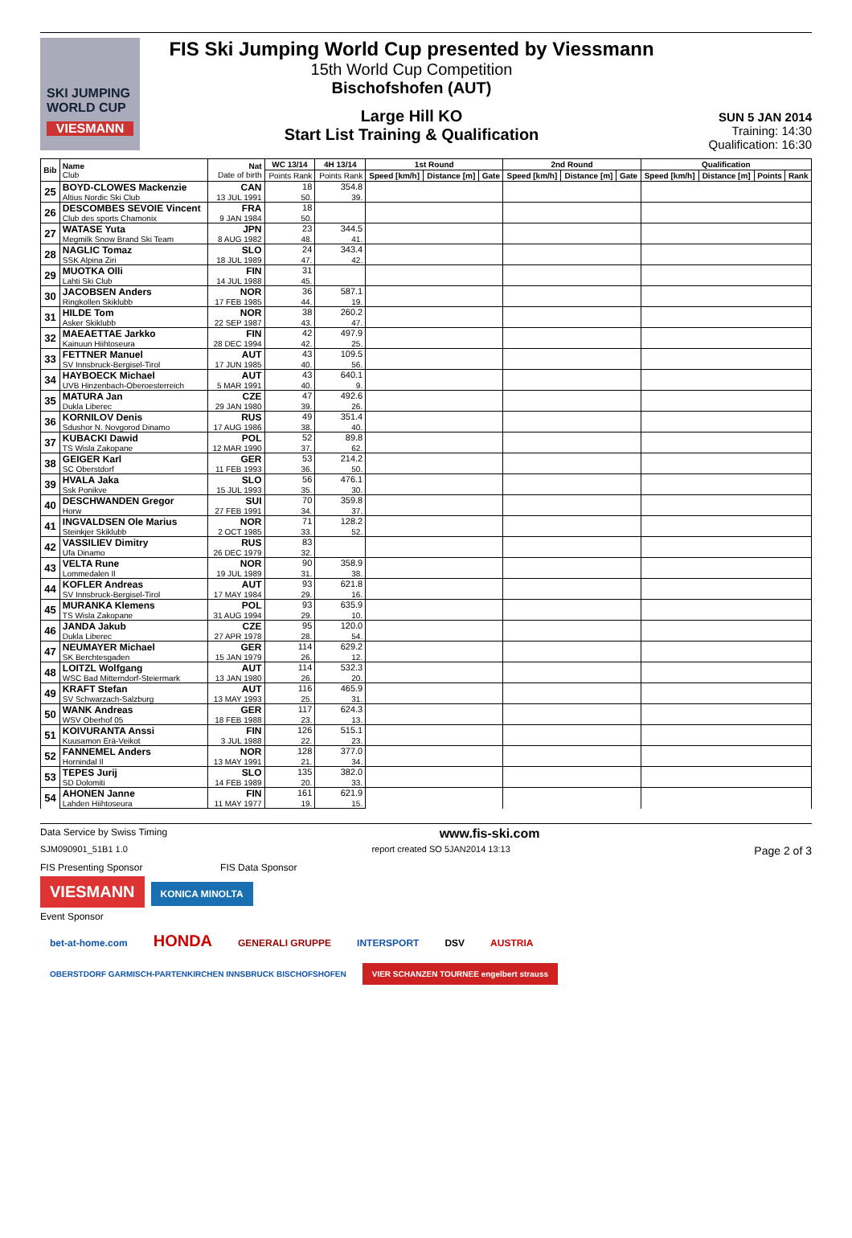SKI JUMPING WORLD CUP
VIESMANN
FIS Ski Jumping World Cup presented by Viessmann
15th World Cup Competition
Bischofshofen (AUT)
Large Hill KO
Start List Training & Qualification
SUN 5 JAN 2014
Training: 14:30
Qualification: 16:30
| Bib | Name Club | Nat Date of birth | WC 13/14 | 4H 13/14 | 1st Round | | | 2nd Round | | | Qualification | | | |
| --- | --- | --- | --- | --- | --- | --- | --- | --- | --- | --- | --- | --- | --- | --- |
| | | | Points Rank | Points Rank | Speed [km/h] | Distance [m] | Gate | Speed [km/h] | Distance [m] | Gate | Speed [km/h] | Distance [m] | Points | Rank |
| 25 | BOYD-CLOWES Mackenzie | CAN | 18 | 354.8 | | | | | | | | | | |
| | Altius Nordic Ski Club | 13 JUL 1991 | 50. | 39. | | | | | | | | | | |
| 26 | DESCOMBES SEVOIE Vincent | FRA | 18 | | | | | | | | | | | |
| | Club des sports Chamonix | 9 JAN 1984 | 50. | | | | | | | | | | | |
| 27 | WATASE Yuta | JPN | 23 | 344.5 | | | | | | | | | | |
| | Megmilk Snow Brand Ski Team | 8 AUG 1982 | 48. | 41. | | | | | | | | | | |
| 28 | NAGLIC Tomaz | SLO | 24 | 343.4 | | | | | | | | | | |
| | SSK Alpina Ziri | 18 JUL 1989 | 47. | 42. | | | | | | | | | | |
| 29 | MUOTKA Olli | FIN | 31 | | | | | | | | | | | |
| | Lahti Ski Club | 14 JUL 1988 | 45. | | | | | | | | | | | |
| 30 | JACOBSEN Anders | NOR | 36 | 587.1 | | | | | | | | | | |
| | Ringkollen Skiklubb | 17 FEB 1985 | 44. | 19. | | | | | | | | | | |
| 31 | HILDE Tom | NOR | 38 | 260.2 | | | | | | | | | | |
| | Asker Skiklubb | 22 SEP 1987 | 43. | 47. | | | | | | | | | | |
| 32 | MAEAETTAE Jarkko | FIN | 42 | 497.9 | | | | | | | | | | |
| | Kainuun Hiihtoseura | 28 DEC 1994 | 42. | 25. | | | | | | | | | | |
| 33 | FETTNER Manuel | AUT | 43 | 109.5 | | | | | | | | | | |
| | SV Innsbruck-Bergisel-Tirol | 17 JUN 1985 | 40. | 56. | | | | | | | | | | |
| 34 | HAYBOECK Michael | AUT | 43 | 640.1 | | | | | | | | | | |
| | UVB Hinzenbach-Oberoesterreich | 5 MAR 1991 | 40. | 9. | | | | | | | | | | |
| 35 | MATURA Jan | CZE | 47 | 492.6 | | | | | | | | | | |
| | Dukla Liberec | 29 JAN 1980 | 39. | 26. | | | | | | | | | | |
| 36 | KORNILOV Denis | RUS | 49 | 351.4 | | | | | | | | | | |
| | Sdushor N. Novgorod Dinamo | 17 AUG 1986 | 38. | 40. | | | | | | | | | | |
| 37 | KUBACKI Dawid | POL | 52 | 89.8 | | | | | | | | | | |
| | TS Wisla Zakopane | 12 MAR 1990 | 37. | 62. | | | | | | | | | | |
| 38 | GEIGER Karl | GER | 53 | 214.2 | | | | | | | | | | |
| | SC Oberstdorf | 11 FEB 1993 | 36. | 50. | | | | | | | | | | |
| 39 | HVALA Jaka | SLO | 56 | 476.1 | | | | | | | | | | |
| | Ssk Ponikve | 15 JUL 1993 | 35. | 30. | | | | | | | | | | |
| 40 | DESCHWANDEN Gregor | SUI | 70 | 359.8 | | | | | | | | | | |
| | Horw | 27 FEB 1991 | 34. | 37. | | | | | | | | | | |
| 41 | INGVALDSEN Ole Marius | NOR | 71 | 128.2 | | | | | | | | | | |
| | Steinkjer Skiklubb | 2 OCT 1985 | 33. | 52. | | | | | | | | | | |
| 42 | VASSILIEV Dimitry | RUS | 83 | | | | | | | | | | | |
| | Ufa Dinamo | 26 DEC 1979 | 32. | | | | | | | | | | | |
| 43 | VELTA Rune | NOR | 90 | 358.9 | | | | | | | | | | |
| | Lommedalen Il | 19 JUL 1989 | 31. | 38. | | | | | | | | | | |
| 44 | KOFLER Andreas | AUT | 93 | 621.8 | | | | | | | | | | |
| | SV Innsbruck-Bergisel-Tirol | 17 MAY 1984 | 29. | 16. | | | | | | | | | | |
| 45 | MURANKA Klemens | POL | 93 | 635.9 | | | | | | | | | | |
| | TS Wisla Zakopane | 31 AUG 1994 | 29. | 10. | | | | | | | | | | |
| 46 | JANDA Jakub | CZE | 95 | 120.0 | | | | | | | | | | |
| | Dukla Liberec | 27 APR 1978 | 28. | 54. | | | | | | | | | | |
| 47 | NEUMAYER Michael | GER | 114 | 629.2 | | | | | | | | | | |
| | SK Berchtesgaden | 15 JAN 1979 | 26. | 12. | | | | | | | | | | |
| 48 | LOITZL Wolfgang | AUT | 114 | 532.3 | | | | | | | | | | |
| | WSC Bad Mitterndorf-Steiermark | 13 JAN 1980 | 26. | 20. | | | | | | | | | | |
| 49 | KRAFT Stefan | AUT | 116 | 465.9 | | | | | | | | | | |
| | SV Schwarzach-Salzburg | 13 MAY 1993 | 25. | 31. | | | | | | | | | | |
| 50 | WANK Andreas | GER | 117 | 624.3 | | | | | | | | | | |
| | WSV Oberhof 05 | 18 FEB 1988 | 23. | 13. | | | | | | | | | | |
| 51 | KOIVURANTA Anssi | FIN | 126 | 515.1 | | | | | | | | | | |
| | Kuusamon Erä-Veikot | 3 JUL 1988 | 22. | 23. | | | | | | | | | | |
| 52 | FANNEMEL Anders | NOR | 128 | 377.0 | | | | | | | | | | |
| | Hornindal Il | 13 MAY 1991 | 21. | 34. | | | | | | | | | | |
| 53 | TEPES Jurij | SLO | 135 | 382.0 | | | | | | | | | | |
| | SD Dolomiti | 14 FEB 1989 | 20. | 33. | | | | | | | | | | |
| 54 | AHONEN Janne | FIN | 161 | 621.9 | | | | | | | | | | |
| | Lahden Hiihtoseura | 11 MAY 1977 | 19. | 15. | | | | | | | | | | |
Data Service by Swiss Timing www.fis-ski.com
SJM090901_51B1 1.0 report created SO 5JAN2014 13:13 Page 2 of 3
FIS Presenting Sponsor FIS Data Sponsor
VIESMANN KONICA MINOLTA
Event Sponsor
bet-at-home.com HONDA GENERALI GRUPPE INTERSPORT DSV AUSTRIA OBERSTDORF GARMISCH-PARTENKIRCHEN INNSBRUCK BISCHOFSHOFEN VIER SCHANZEN TOURNEE engelbert strauss